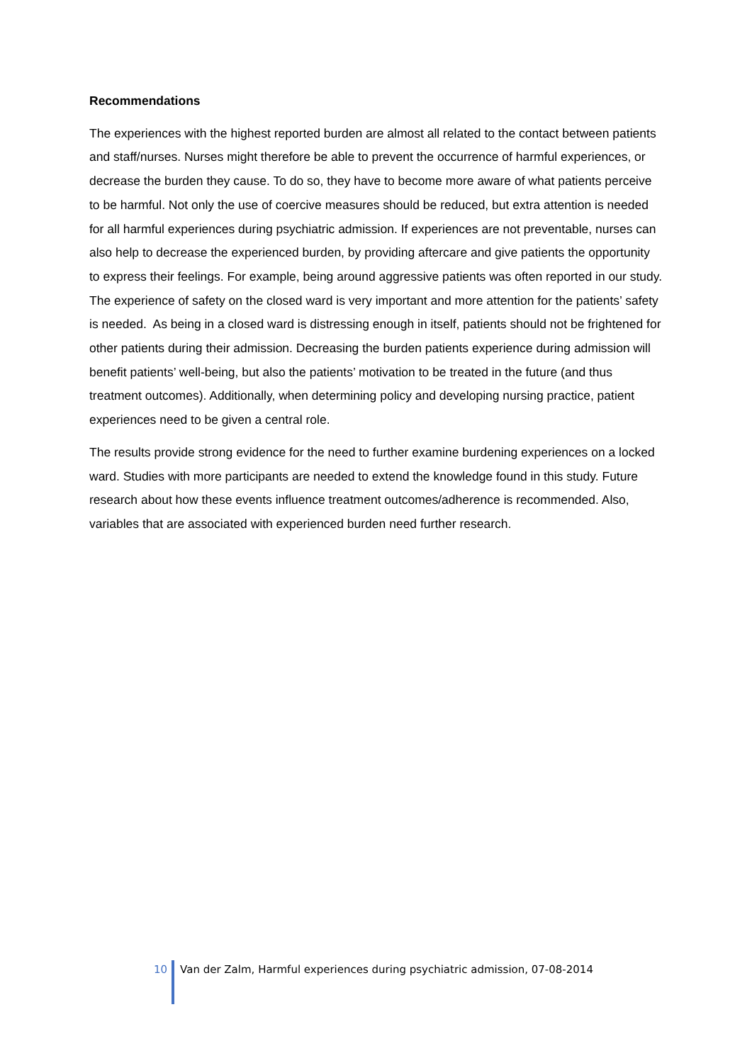Recommendations
The experiences with the highest reported burden are almost all related to the contact between patients and staff/nurses. Nurses might therefore be able to prevent the occurrence of harmful experiences, or decrease the burden they cause. To do so, they have to become more aware of what patients perceive to be harmful. Not only the use of coercive measures should be reduced, but extra attention is needed for all harmful experiences during psychiatric admission. If experiences are not preventable, nurses can also help to decrease the experienced burden, by providing aftercare and give patients the opportunity to express their feelings. For example, being around aggressive patients was often reported in our study. The experience of safety on the closed ward is very important and more attention for the patients’ safety is needed. As being in a closed ward is distressing enough in itself, patients should not be frightened for other patients during their admission. Decreasing the burden patients experience during admission will benefit patients’ well-being, but also the patients’ motivation to be treated in the future (and thus treatment outcomes). Additionally, when determining policy and developing nursing practice, patient experiences need to be given a central role.
The results provide strong evidence for the need to further examine burdening experiences on a locked ward. Studies with more participants are needed to extend the knowledge found in this study. Future research about how these events influence treatment outcomes/adherence is recommended. Also, variables that are associated with experienced burden need further research.
10 Van der Zalm, Harmful experiences during psychiatric admission, 07-08-2014